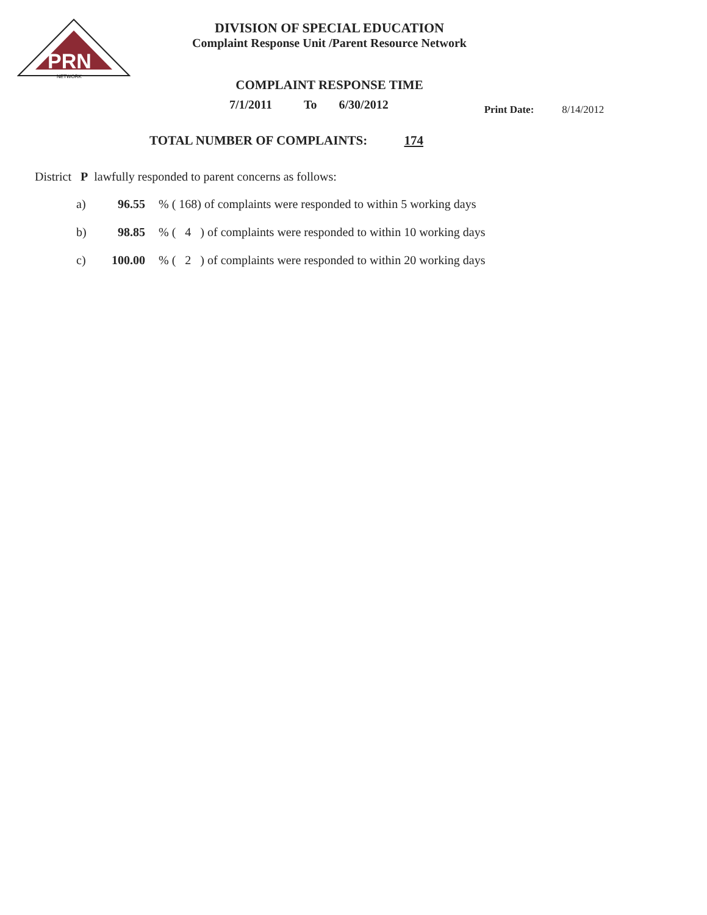PRN
NETWORK
DIVISION OF SPECIAL EDUCATION
Complaint Response Unit /Parent Resource Network
COMPLAINT RESPONSE TIME
7/1/2011 To 6/30/2012 Print Date: 8/14/2012
TOTAL NUMBER OF COMPLAINTS: 174
District P lawfully responded to parent concerns as follows:
a) 96.55% ( 168) of complaints were responded to within 5 working days
b) 98.85% ( 4 ) of complaints were responded to within 10 working days
c) 100.00% ( 2 ) of complaints were responded to within 20 working days